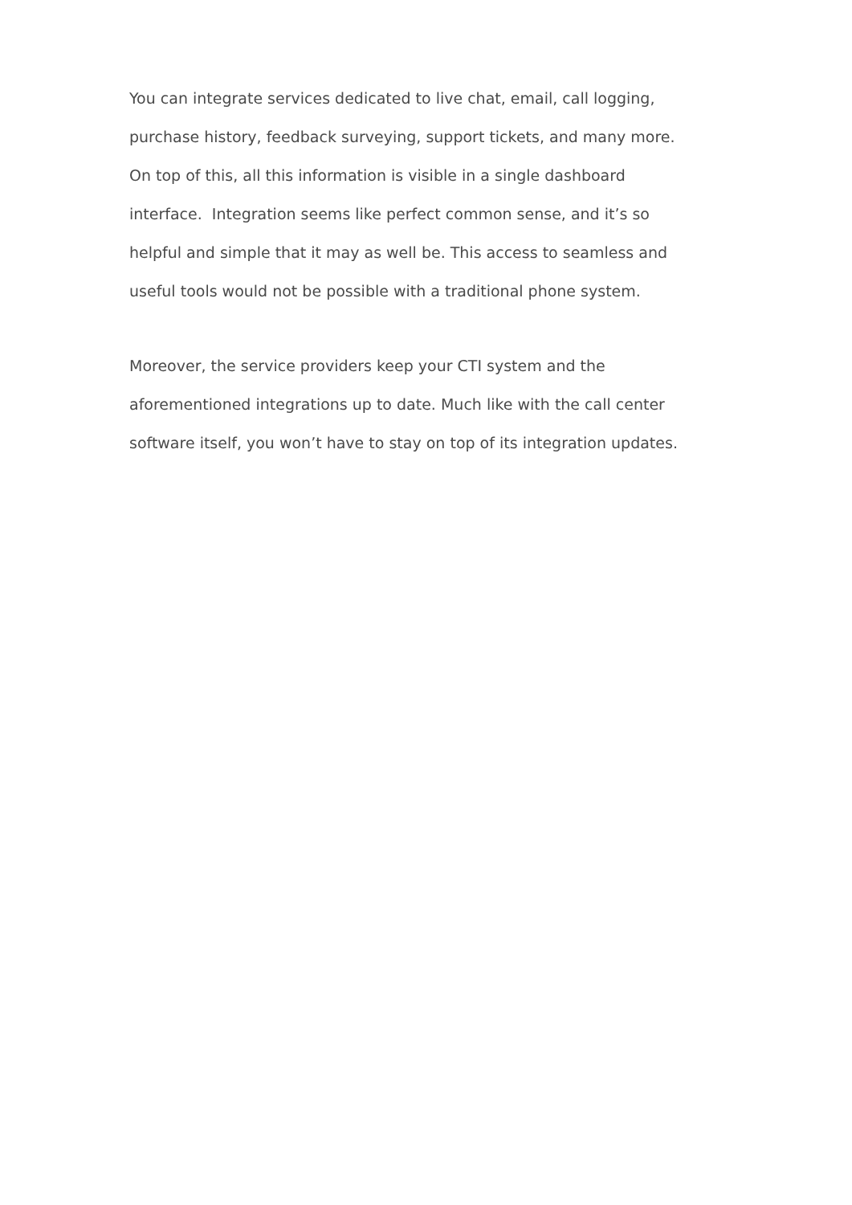You can integrate services dedicated to live chat, email, call logging,
purchase history, feedback surveying, support tickets, and many more.
On top of this, all this information is visible in a single dashboard
interface. Integration seems like perfect common sense, and it’s so
helpful and simple that it may as well be. This access to seamless and
useful tools would not be possible with a traditional phone system.
Moreover, the service providers keep your CTI system and the
aforementioned integrations up to date. Much like with the call center
software itself, you won’t have to stay on top of its integration updates.